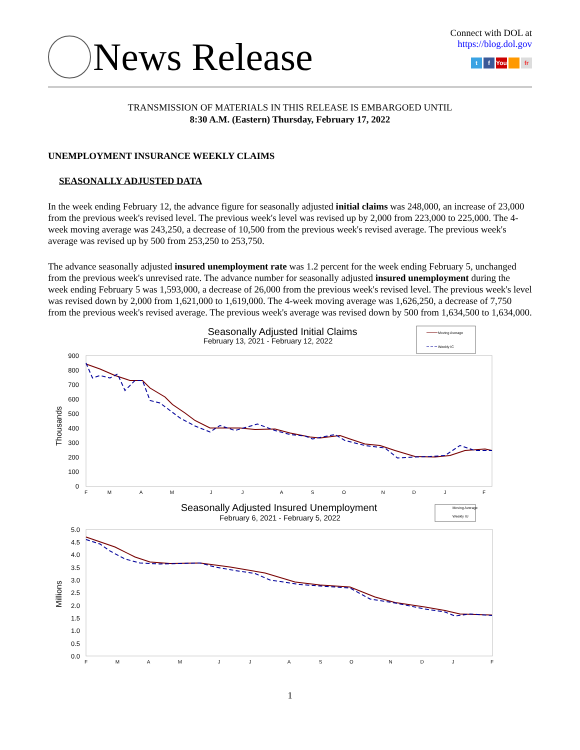News Release
Connect with DOL at
https://blog.dol.gov
t f You fr
TRANSMISSION OF MATERIALS IN THIS RELEASE IS EMBARGOED UNTIL
8:30 A.M. (Eastern) Thursday, February 17, 2022
UNEMPLOYMENT INSURANCE WEEKLY CLAIMS
SEASONALLY ADJUSTED DATA
In the week ending February 12, the advance figure for seasonally adjusted initial claims was 248,000, an increase of 23,000 from the previous week's revised level. The previous week's level was revised up by 2,000 from 223,000 to 225,000. The 4-week moving average was 243,250, a decrease of 10,500 from the previous week's revised average. The previous week's average was revised up by 500 from 253,250 to 253,750.
The advance seasonally adjusted insured unemployment rate was 1.2 percent for the week ending February 5, unchanged from the previous week's unrevised rate. The advance number for seasonally adjusted insured unemployment during the week ending February 5 was 1,593,000, a decrease of 26,000 from the previous week's revised level. The previous week's level was revised down by 2,000 from 1,621,000 to 1,619,000. The 4-week moving average was 1,626,250, a decrease of 7,750 from the previous week's revised average. The previous week's average was revised down by 500 from 1,634,500 to 1,634,000.
Seasonally Adjusted Initial Claims
February 13, 2021 - February 12, 2022
Moving Average
Weekly IC
900
800
700
600
500
400
300
200
100
0
Thousands
F
M
A
M
J
J
A
S
O
N
D
J
F
Seasonally Adjusted Insured Unemployment
February 6, 2021 - February 5, 2022
Moving Average
Weekly IU
5.0
4.5
4.0
3.5
3.0
2.5
2.0
1.5
1.0
0.5
0.0
Millions
F
M
A
M
J
J
A
S
O
N
D
J
F
1